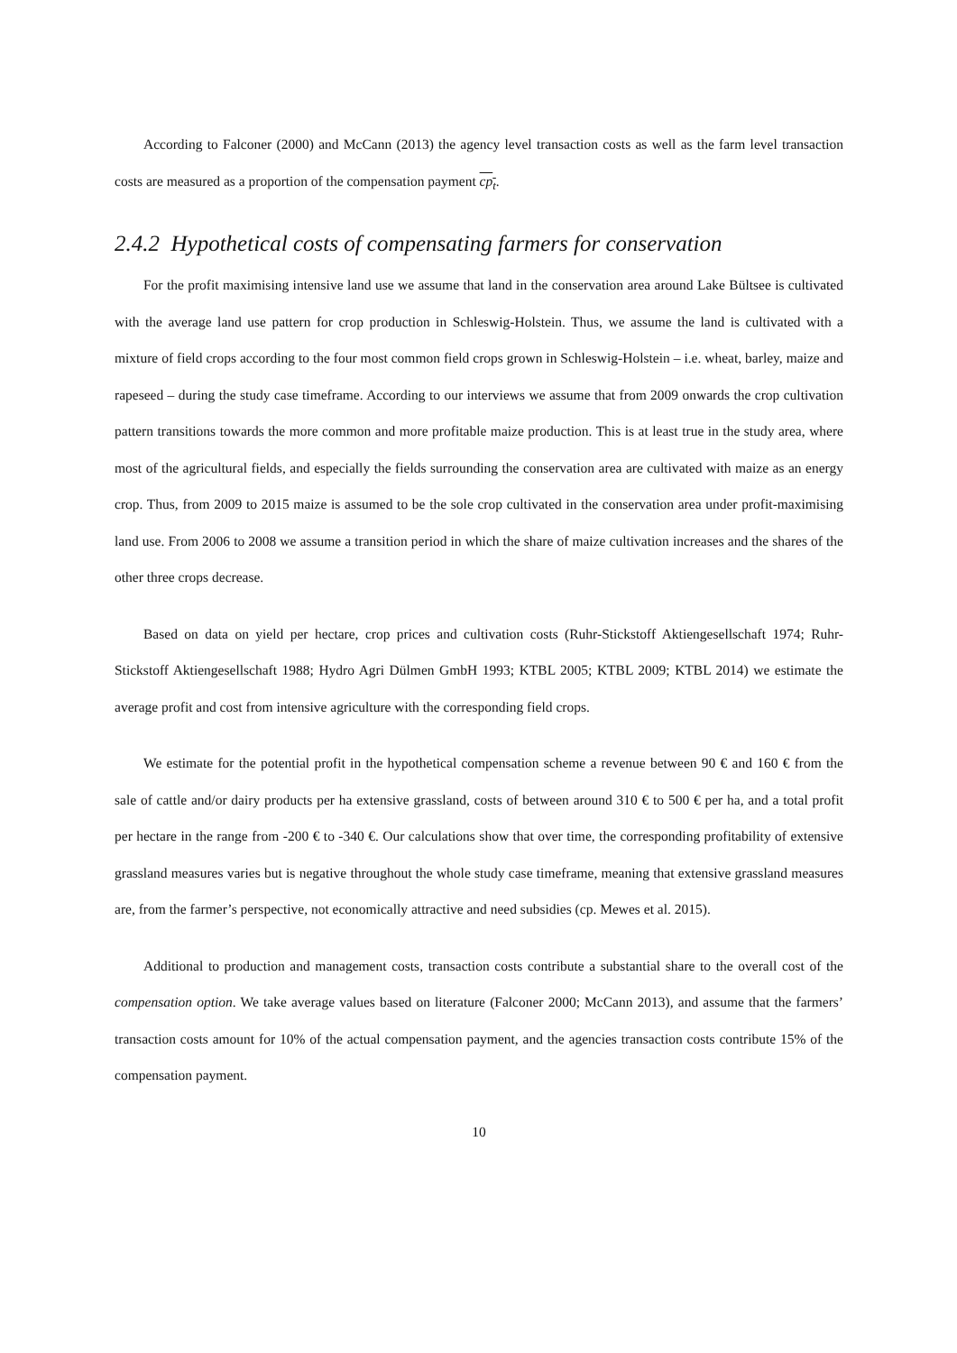According to Falconer (2000) and McCann (2013) the agency level transaction costs as well as the farm level transaction costs are measured as a proportion of the compensation payment cp<sub>t</sub>.
2.4.2 Hypothetical costs of compensating farmers for conservation
For the profit maximising intensive land use we assume that land in the conservation area around Lake Bültsee is cultivated with the average land use pattern for crop production in Schleswig-Holstein. Thus, we assume the land is cultivated with a mixture of field crops according to the four most common field crops grown in Schleswig-Holstein – i.e. wheat, barley, maize and rapeseed – during the study case timeframe. According to our interviews we assume that from 2009 onwards the crop cultivation pattern transitions towards the more common and more profitable maize production. This is at least true in the study area, where most of the agricultural fields, and especially the fields surrounding the conservation area are cultivated with maize as an energy crop. Thus, from 2009 to 2015 maize is assumed to be the sole crop cultivated in the conservation area under profit-maximising land use. From 2006 to 2008 we assume a transition period in which the share of maize cultivation increases and the shares of the other three crops decrease.
Based on data on yield per hectare, crop prices and cultivation costs (Ruhr-Stickstoff Aktiengesellschaft 1974; Ruhr-Stickstoff Aktiengesellschaft 1988; Hydro Agri Dülmen GmbH 1993; KTBL 2005; KTBL 2009; KTBL 2014) we estimate the average profit and cost from intensive agriculture with the corresponding field crops.
We estimate for the potential profit in the hypothetical compensation scheme a revenue between 90 € and 160 € from the sale of cattle and/or dairy products per ha extensive grassland, costs of between around 310 € to 500 € per ha, and a total profit per hectare in the range from -200 € to -340 €. Our calculations show that over time, the corresponding profitability of extensive grassland measures varies but is negative throughout the whole study case timeframe, meaning that extensive grassland measures are, from the farmer’s perspective, not economically attractive and need subsidies (cp. Mewes et al. 2015).
Additional to production and management costs, transaction costs contribute a substantial share to the overall cost of the compensation option. We take average values based on literature (Falconer 2000; McCann 2013), and assume that the farmers’ transaction costs amount for 10% of the actual compensation payment, and the agencies transaction costs contribute 15% of the compensation payment.
10